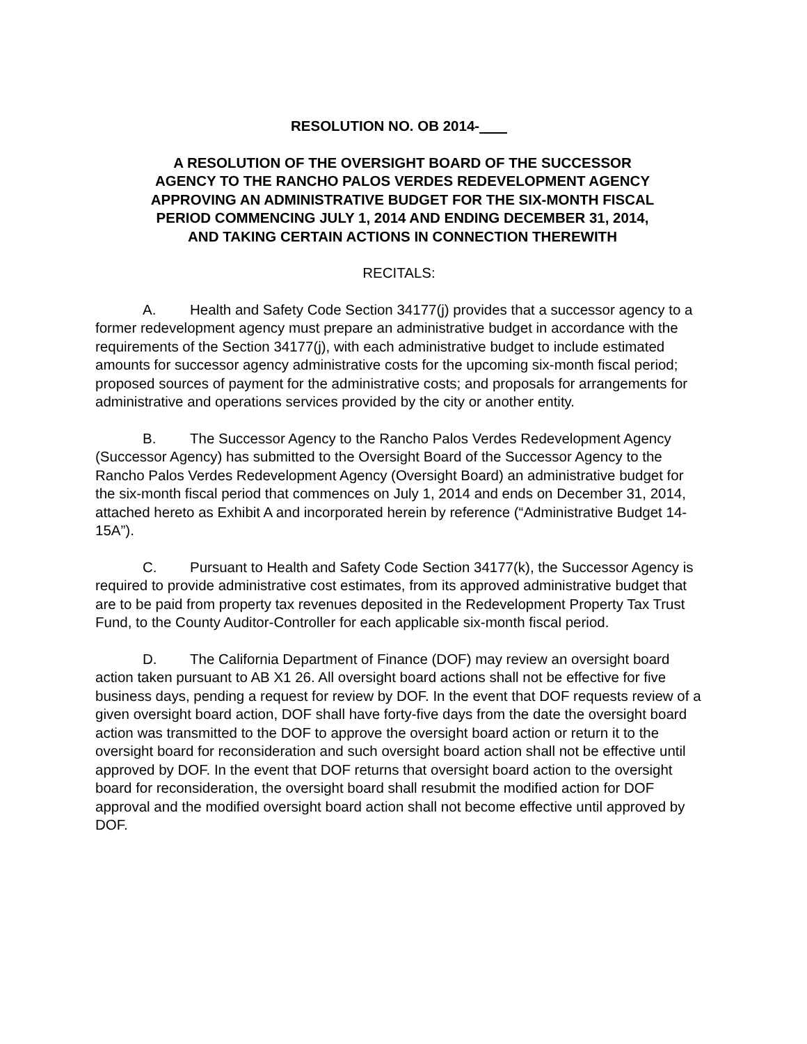RESOLUTION NO. OB 2014-
A RESOLUTION OF THE OVERSIGHT BOARD OF THE SUCCESSOR AGENCY TO THE RANCHO PALOS VERDES REDEVELOPMENT AGENCY APPROVING AN ADMINISTRATIVE BUDGET FOR THE SIX-MONTH FISCAL PERIOD COMMENCING JULY 1, 2014 AND ENDING DECEMBER 31, 2014, AND TAKING CERTAIN ACTIONS IN CONNECTION THEREWITH
RECITALS:
A. Health and Safety Code Section 34177(j) provides that a successor agency to a former redevelopment agency must prepare an administrative budget in accordance with the requirements of the Section 34177(j), with each administrative budget to include estimated amounts for successor agency administrative costs for the upcoming six-month fiscal period; proposed sources of payment for the administrative costs; and proposals for arrangements for administrative and operations services provided by the city or another entity.
B. The Successor Agency to the Rancho Palos Verdes Redevelopment Agency (Successor Agency) has submitted to the Oversight Board of the Successor Agency to the Rancho Palos Verdes Redevelopment Agency (Oversight Board) an administrative budget for the six-month fiscal period that commences on July 1, 2014 and ends on December 31, 2014, attached hereto as Exhibit A and incorporated herein by reference (“Administrative Budget 14-15A”).
C. Pursuant to Health and Safety Code Section 34177(k), the Successor Agency is required to provide administrative cost estimates, from its approved administrative budget that are to be paid from property tax revenues deposited in the Redevelopment Property Tax Trust Fund, to the County Auditor-Controller for each applicable six-month fiscal period.
D. The California Department of Finance (DOF) may review an oversight board action taken pursuant to AB X1 26. All oversight board actions shall not be effective for five business days, pending a request for review by DOF. In the event that DOF requests review of a given oversight board action, DOF shall have forty-five days from the date the oversight board action was transmitted to the DOF to approve the oversight board action or return it to the oversight board for reconsideration and such oversight board action shall not be effective until approved by DOF. In the event that DOF returns that oversight board action to the oversight board for reconsideration, the oversight board shall resubmit the modified action for DOF approval and the modified oversight board action shall not become effective until approved by DOF.